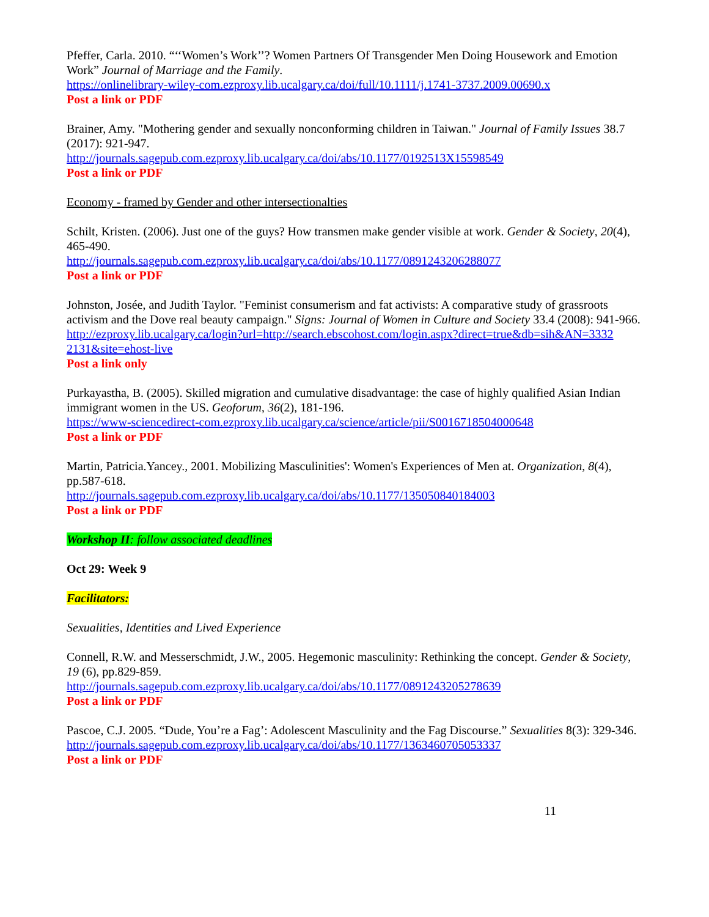Pfeffer, Carla. 2010. “‘‘Women’s Work’’? Women Partners Of Transgender Men Doing Housework and Emotion Work” Journal of Marriage and the Family.
https://onlinelibrary-wiley-com.ezproxy.lib.ucalgary.ca/doi/full/10.1111/j.1741-3737.2009.00690.x
Post a link or PDF
Brainer, Amy. "Mothering gender and sexually nonconforming children in Taiwan." Journal of Family Issues 38.7 (2017): 921-947.
http://journals.sagepub.com.ezproxy.lib.ucalgary.ca/doi/abs/10.1177/0192513X15598549
Post a link or PDF
Economy - framed by Gender and other intersectionalties
Schilt, Kristen. (2006). Just one of the guys? How transmen make gender visible at work. Gender & Society, 20(4), 465-490.
http://journals.sagepub.com.ezproxy.lib.ucalgary.ca/doi/abs/10.1177/0891243206288077
Post a link or PDF
Johnston, Josée, and Judith Taylor. "Feminist consumerism and fat activists: A comparative study of grassroots activism and the Dove real beauty campaign." Signs: Journal of Women in Culture and Society 33.4 (2008): 941-966.
http://ezproxy.lib.ucalgary.ca/login?url=http://search.ebscohost.com/login.aspx?direct=true&db=sih&AN=3332 2131&site=ehost-live
Post a link only
Purkayastha, B. (2005). Skilled migration and cumulative disadvantage: the case of highly qualified Asian Indian immigrant women in the US. Geoforum, 36(2), 181-196.
https://www-sciencedirect-com.ezproxy.lib.ucalgary.ca/science/article/pii/S0016718504000648
Post a link or PDF
Martin, Patricia.Yancey., 2001. Mobilizing Masculinities': Women's Experiences of Men at. Organization, 8(4), pp.587-618.
http://journals.sagepub.com.ezproxy.lib.ucalgary.ca/doi/abs/10.1177/135050840184003
Post a link or PDF
Workshop II: follow associated deadlines
Oct 29: Week 9
Facilitators:
Sexualities, Identities and Lived Experience
Connell, R.W. and Messerschmidt, J.W., 2005. Hegemonic masculinity: Rethinking the concept. Gender & Society, 19 (6), pp.829-859.
http://journals.sagepub.com.ezproxy.lib.ucalgary.ca/doi/abs/10.1177/0891243205278639
Post a link or PDF
Pascoe, C.J. 2005. “Dude, You’re a Fag’: Adolescent Masculinity and the Fag Discourse.” Sexualities 8(3): 329-346.
http://journals.sagepub.com.ezproxy.lib.ucalgary.ca/doi/abs/10.1177/1363460705053337
Post a link or PDF
11